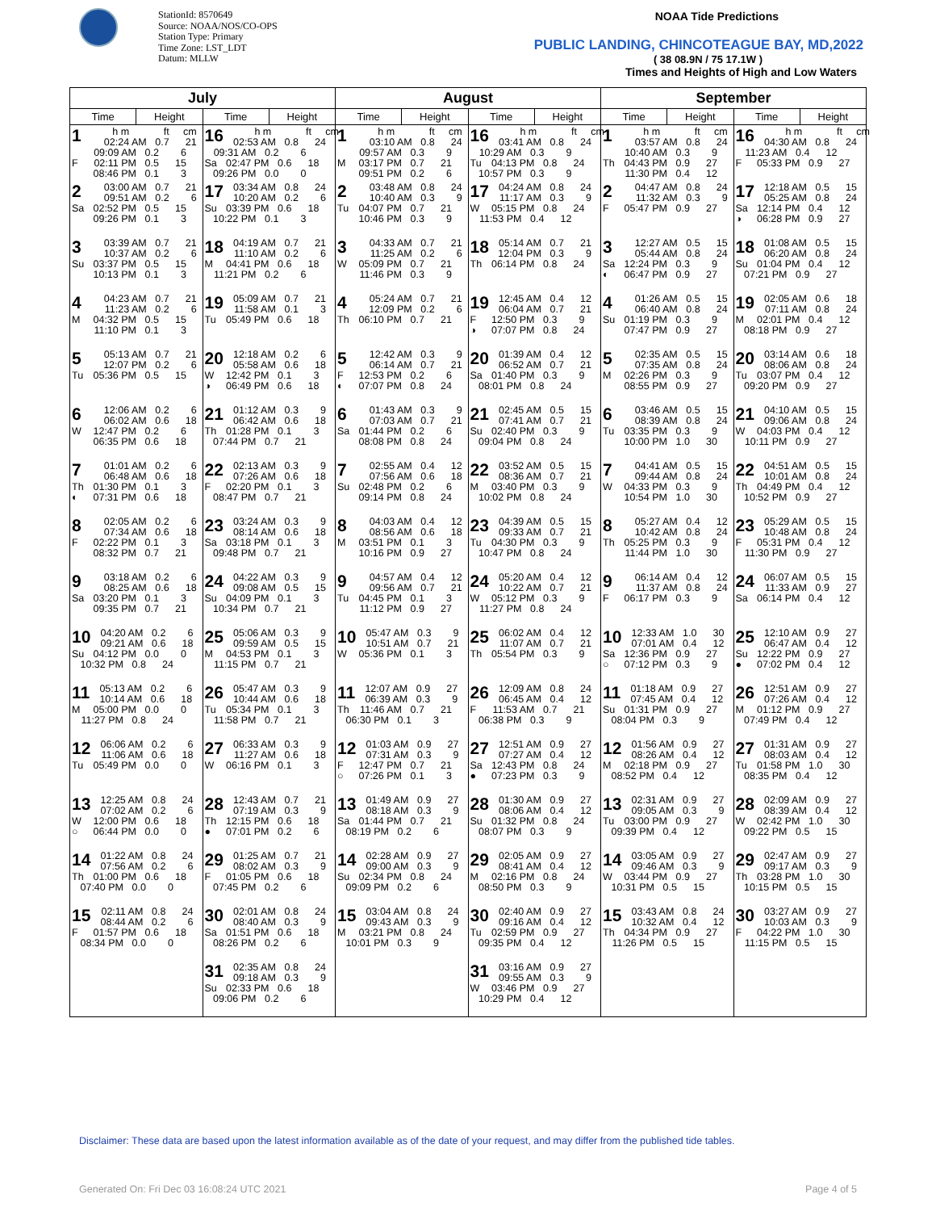StationId: 8570649
Source: NOAA/NOS/CO-OPS
Station Type: Primary
Time Zone: LST_LDT
Datum: MLLW
NOAA Tide Predictions
PUBLIC LANDING, CHINCOTEAGUE BAY, MD,2022
( 38 08.9N / 75 17.1W )
Times and Heights of High and Low Waters
| July | | | | August | | | | September | | | |
| --- | --- | --- | --- | --- | --- | --- | --- | --- | --- | --- | --- |
| Time | Height | Time | Height | Time | Height | Time | Height | Time | Height | Time | Height |
| 1 h m ft cm 02:24 AM 0.7 21 09:09 AM 0.2 6 F 02:11 PM 0.5 15 08:46 PM 0.1 3 | | 16 h m ft cm 02:53 AM 0.8 24 09:31 AM 0.2 6 Sa 02:47 PM 0.6 18 09:26 PM 0.0 0 | | 1 h m ft cm 03:10 AM 0.8 24 09:57 AM 0.3 9 M 03:17 PM 0.7 21 09:51 PM 0.2 6 | | 16 h m ft cm 03:41 AM 0.8 24 10:29 AM 0.3 9 Tu 04:13 PM 0.8 24 10:57 PM 0.3 9 | | 1 h m ft cm 03:57 AM 0.8 24 10:40 AM 0.3 9 Th 04:43 PM 0.9 27 11:30 PM 0.4 12 | | 16 h m ft cm 04:30 AM 0.8 24 11:23 AM 0.4 12 F 05:33 PM 0.9 27 | |
| 2 03:00 AM 0.7 21 09:51 AM 0.2 6 Sa 02:52 PM 0.5 15 09:26 PM 0.1 3 | | 17 03:34 AM 0.8 24 10:20 AM 0.2 6 Su 03:39 PM 0.6 18 10:22 PM 0.1 3 | | 2 03:48 AM 0.8 24 10:40 AM 0.3 9 Tu 04:07 PM 0.7 21 10:46 PM 0.3 9 | | 17 04:24 AM 0.8 24 11:17 AM 0.3 9 W 05:15 PM 0.8 24 11:53 PM 0.4 12 | | 2 04:47 AM 0.8 24 11:32 AM 0.3 9 F 05:47 PM 0.9 27 | | 17 12:18 AM 0.5 15 05:25 AM 0.8 24 Sa 12:14 PM 0.4 12 ◑ 06:28 PM 0.9 27 | |
| 3 03:39 AM 0.7 21 10:37 AM 0.2 6 Su 03:37 PM 0.5 15 10:13 PM 0.1 3 | | 18 04:19 AM 0.7 21 11:10 AM 0.2 6 M 04:41 PM 0.6 18 11:21 PM 0.2 6 | | 3 04:33 AM 0.7 21 11:25 AM 0.2 6 W 05:09 PM 0.7 21 11:46 PM 0.3 9 | | 18 05:14 AM 0.7 21 12:04 PM 0.3 9 Th 06:14 PM 0.8 24 | | 3 12:27 AM 0.5 15 05:44 AM 0.8 24 Sa 12:24 PM 0.3 9 ◐ 06:47 PM 0.9 27 | | 18 01:08 AM 0.5 15 06:20 AM 0.8 24 Su 01:04 PM 0.4 12 07:21 PM 0.9 27 | |
| 4 04:23 AM 0.7 21 11:23 AM 0.2 6 M 04:32 PM 0.5 15 11:10 PM 0.1 3 | | 19 05:09 AM 0.7 21 11:58 AM 0.1 3 Tu 05:49 PM 0.6 18 | | 4 05:24 AM 0.7 21 12:09 PM 0.2 6 Th 06:10 PM 0.7 21 | | 19 12:45 AM 0.4 12 06:04 AM 0.7 21 F 12:50 PM 0.3 9 ◑ 07:07 PM 0.8 24 | | 4 01:26 AM 0.5 15 06:40 AM 0.8 24 Su 01:19 PM 0.3 9 07:47 PM 0.9 27 | | 19 02:05 AM 0.6 18 07:11 AM 0.8 24 M 02:01 PM 0.4 12 08:18 PM 0.9 27 | |
| 5 05:13 AM 0.7 21 12:07 PM 0.2 6 Tu 05:36 PM 0.5 15 | | 20 12:18 AM 0.2 6 05:58 AM 0.6 18 W 12:42 PM 0.1 3 ◑ 06:49 PM 0.6 18 | | 5 12:42 AM 0.3 9 06:14 AM 0.7 21 F 12:53 PM 0.2 6 ◐ 07:07 PM 0.8 24 | | 20 01:39 AM 0.4 12 06:52 AM 0.7 21 Sa 01:40 PM 0.3 9 08:01 PM 0.8 24 | | 5 02:35 AM 0.5 15 07:35 AM 0.8 24 M 02:26 PM 0.3 9 08:55 PM 0.9 27 | | 20 03:14 AM 0.6 18 08:06 AM 0.8 24 Tu 03:07 PM 0.4 12 09:20 PM 0.9 27 | |
| 6 12:06 AM 0.2 6 06:02 AM 0.6 18 W 12:47 PM 0.2 6 06:35 PM 0.6 18 | | 21 01:12 AM 0.3 9 06:42 AM 0.6 18 Th 01:28 PM 0.1 3 07:44 PM 0.7 21 | | 6 01:43 AM 0.3 9 07:03 AM 0.7 21 Sa 01:44 PM 0.2 6 08:08 PM 0.8 24 | | 21 02:45 AM 0.5 15 07:41 AM 0.7 21 Su 02:40 PM 0.3 9 09:04 PM 0.8 24 | | 6 03:46 AM 0.5 15 08:39 AM 0.8 24 Tu 03:35 PM 0.3 9 10:00 PM 1.0 30 | | 21 04:10 AM 0.5 15 09:06 AM 0.8 24 W 04:03 PM 0.4 12 10:11 PM 0.9 27 | |
| 7 01:01 AM 0.2 6 06:48 AM 0.6 18 Th 01:30 PM 0.1 3 ◐ 07:31 PM 0.6 18 | | 22 02:13 AM 0.3 9 07:26 AM 0.6 18 F 02:20 PM 0.1 3 08:47 PM 0.7 21 | | 7 02:55 AM 0.4 12 07:56 AM 0.6 18 Su 02:48 PM 0.2 6 09:14 PM 0.8 24 | | 22 03:52 AM 0.5 15 08:36 AM 0.7 21 M 03:40 PM 0.3 9 10:02 PM 0.8 24 | | 7 04:41 AM 0.5 15 09:44 AM 0.8 24 W 04:33 PM 0.3 9 10:54 PM 1.0 30 | | 22 04:51 AM 0.5 15 10:01 AM 0.8 24 Th 04:49 PM 0.4 12 10:52 PM 0.9 27 | |
| 8 02:05 AM 0.2 6 07:34 AM 0.6 18 F 02:22 PM 0.1 3 08:32 PM 0.7 21 | | 23 03:24 AM 0.3 9 08:14 AM 0.6 18 Sa 03:18 PM 0.1 3 09:48 PM 0.7 21 | | 8 04:03 AM 0.4 12 08:56 AM 0.6 18 M 03:51 PM 0.1 3 10:16 PM 0.9 27 | | 23 04:39 AM 0.5 15 09:33 AM 0.7 21 Tu 04:30 PM 0.3 9 10:47 PM 0.8 24 | | 8 05:27 AM 0.4 12 10:42 AM 0.8 24 Th 05:25 PM 0.3 9 11:44 PM 1.0 30 | | 23 05:29 AM 0.5 15 10:48 AM 0.8 24 F 05:31 PM 0.4 12 11:30 PM 0.9 27 | |
| 9 03:18 AM 0.2 6 08:25 AM 0.6 18 Sa 03:20 PM 0.1 3 09:35 PM 0.7 21 | | 24 04:22 AM 0.3 9 09:08 AM 0.5 15 Su 04:09 PM 0.1 3 10:34 PM 0.7 21 | | 9 04:57 AM 0.4 12 09:56 AM 0.7 21 Tu 04:45 PM 0.1 3 11:12 PM 0.9 27 | | 24 05:20 AM 0.4 12 10:22 AM 0.7 21 W 05:12 PM 0.3 9 11:27 PM 0.8 24 | | 9 06:14 AM 0.4 12 11:37 AM 0.8 24 F 06:17 PM 0.3 9 | | 24 06:07 AM 0.5 15 11:33 AM 0.9 27 Sa 06:14 PM 0.4 12 | |
| 10 04:20 AM 0.2 6 09:21 AM 0.6 18 Su 04:12 PM 0.0 0 10:32 PM 0.8 24 | | 25 05:06 AM 0.3 9 09:59 AM 0.5 15 M 04:53 PM 0.1 3 11:15 PM 0.7 21 | | 10 05:47 AM 0.3 9 10:51 AM 0.7 21 W 05:36 PM 0.1 3 | | 25 06:02 AM 0.4 12 11:07 AM 0.7 21 Th 05:54 PM 0.3 9 | | 10 12:33 AM 1.0 30 07:01 AM 0.4 12 Sa 12:36 PM 0.9 27 ○ 07:12 PM 0.3 9 | | 25 12:10 AM 0.9 27 06:47 AM 0.4 12 Su 12:22 PM 0.9 27 ● 07:02 PM 0.4 12 | |
| 11 05:13 AM 0.2 6 10:14 AM 0.6 18 M 05:00 PM 0.0 0 11:27 PM 0.8 24 | | 26 05:47 AM 0.3 9 10:44 AM 0.6 18 Tu 05:34 PM 0.1 3 11:58 PM 0.7 21 | | 11 12:07 AM 0.9 27 06:39 AM 0.3 9 Th 11:46 AM 0.7 21 06:30 PM 0.1 3 | | 26 12:09 AM 0.8 24 06:45 AM 0.4 12 F 11:53 AM 0.7 21 06:38 PM 0.3 9 | | 11 01:18 AM 0.9 27 07:45 AM 0.4 12 Su 01:31 PM 0.9 27 08:04 PM 0.3 9 | | 26 12:51 AM 0.9 27 07:26 AM 0.4 12 M 01:12 PM 0.9 27 07:49 PM 0.4 12 | |
| 12 06:06 AM 0.2 6 11:06 AM 0.6 18 Tu 05:49 PM 0.0 0 | | 27 06:33 AM 0.3 9 11:27 AM 0.6 18 W 06:16 PM 0.1 3 | | 12 01:03 AM 0.9 27 07:31 AM 0.3 9 F 12:47 PM 0.7 21 ○ 07:26 PM 0.1 3 | | 27 12:51 AM 0.9 27 07:27 AM 0.4 12 Sa 12:43 PM 0.8 24 ● 07:23 PM 0.3 9 | | 12 01:56 AM 0.9 27 08:26 AM 0.4 12 M 02:18 PM 0.9 27 08:52 PM 0.4 12 | | 27 01:31 AM 0.9 27 08:03 AM 0.4 12 Tu 01:58 PM 1.0 30 08:35 PM 0.4 12 | |
| 13 12:25 AM 0.8 24 07:02 AM 0.2 6 W 12:00 PM 0.6 18 ○ 06:44 PM 0.0 0 | | 28 12:43 AM 0.7 21 07:19 AM 0.3 9 Th 12:15 PM 0.6 18 ● 07:01 PM 0.2 6 | | 13 01:49 AM 0.9 27 08:18 AM 0.3 9 Sa 01:44 PM 0.7 21 08:19 PM 0.2 6 | | 28 01:30 AM 0.9 27 08:06 AM 0.4 12 Su 01:32 PM 0.8 24 08:07 PM 0.3 9 | | 13 02:31 AM 0.9 27 09:05 AM 0.3 9 Tu 03:00 PM 0.9 27 09:39 PM 0.4 12 | | 28 02:09 AM 0.9 27 08:39 AM 0.4 12 W 02:42 PM 1.0 30 09:22 PM 0.5 15 | |
| 14 01:22 AM 0.8 24 07:56 AM 0.2 6 Th 01:00 PM 0.6 18 07:40 PM 0.0 0 | | 29 01:25 AM 0.7 21 08:02 AM 0.3 9 F 01:05 PM 0.6 18 07:45 PM 0.2 6 | | 14 02:28 AM 0.9 27 09:00 AM 0.3 9 Su 02:34 PM 0.8 24 09:09 PM 0.2 6 | | 29 02:05 AM 0.9 27 08:41 AM 0.4 12 M 02:16 PM 0.8 24 08:50 PM 0.3 9 | | 14 03:05 AM 0.9 27 09:46 AM 0.3 9 W 03:44 PM 0.9 27 10:31 PM 0.5 15 | | 29 02:47 AM 0.9 27 09:17 AM 0.3 9 Th 03:28 PM 1.0 30 10:15 PM 0.5 15 | |
| 15 02:11 AM 0.8 24 08:44 AM 0.2 6 F 01:57 PM 0.6 18 08:34 PM 0.0 0 | | 30 02:01 AM 0.8 24 08:40 AM 0.3 9 Sa 01:51 PM 0.6 18 08:26 PM 0.2 6 | | 15 03:04 AM 0.8 24 09:43 AM 0.3 9 M 03:21 PM 0.8 24 10:01 PM 0.3 9 | | 30 02:40 AM 0.9 27 09:16 AM 0.4 12 Tu 02:59 PM 0.9 27 09:35 PM 0.4 12 | | 15 03:43 AM 0.8 24 10:32 AM 0.4 12 Th 04:34 PM 0.9 27 11:26 PM 0.5 15 | | 30 03:27 AM 0.9 27 10:03 AM 0.3 9 F 04:22 PM 1.0 30 11:15 PM 0.5 15 | |
| | | 31 02:35 AM 0.8 24 09:18 AM 0.3 9 Su 02:33 PM 0.6 18 09:06 PM 0.2 6 | | | | 31 03:16 AM 0.9 27 09:55 AM 0.3 9 W 03:46 PM 0.9 27 10:29 PM 0.4 12 | | | | | |
Disclaimer: These data are based upon the latest information available as of the date of your request, and may differ from the published tide tables.
Generated On: Fri Dec 03 16:08:24 UTC 2021
Page 4 of 5